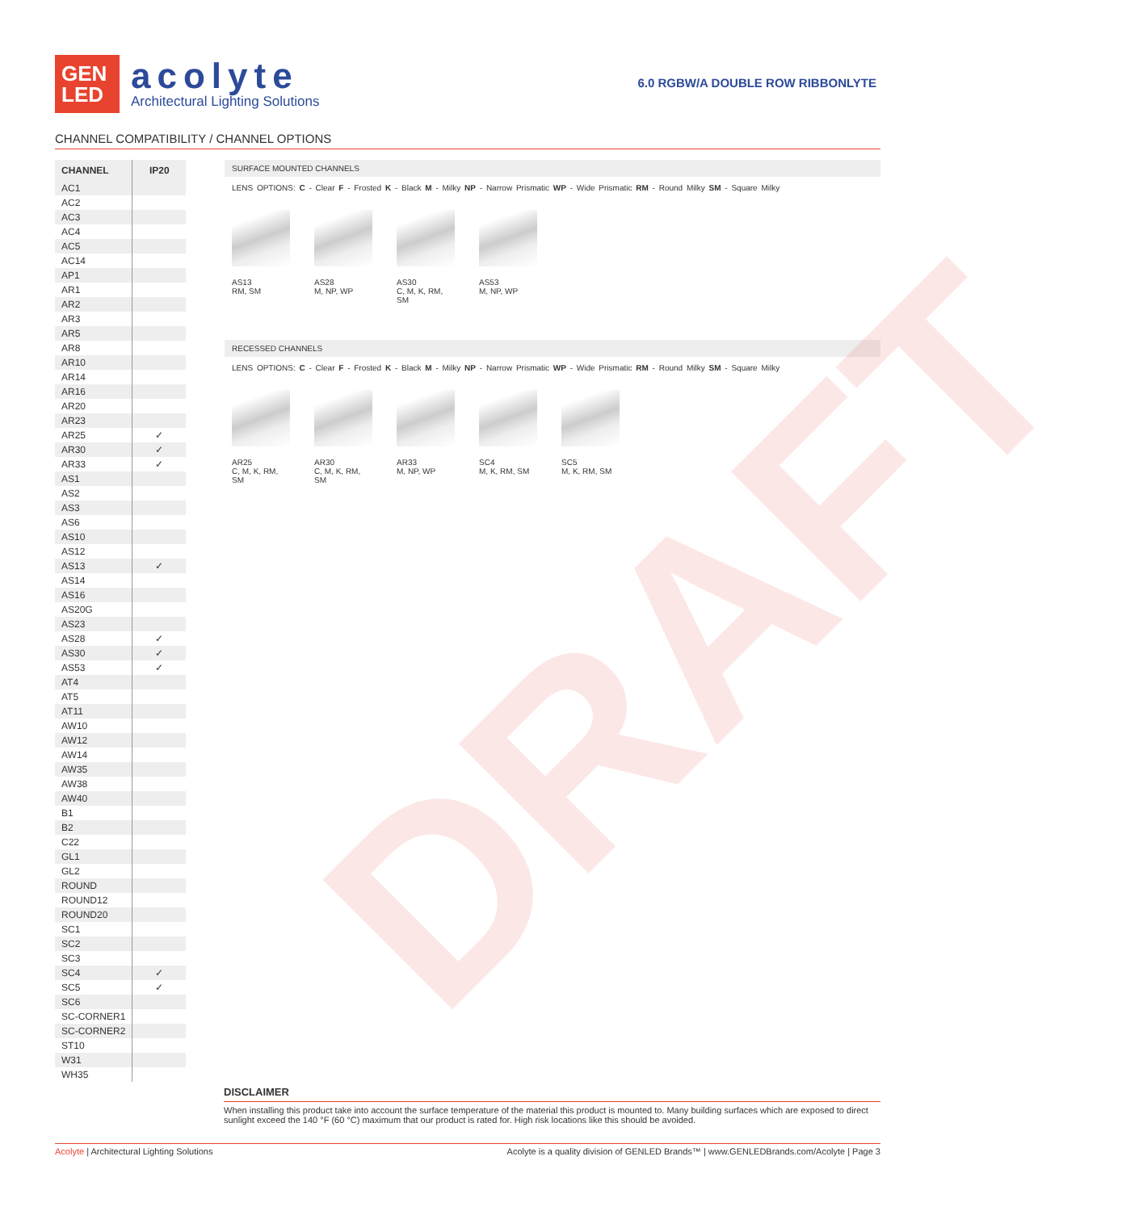GEN
LED
acolyte
Architectural Lighting Solutions
6.0 RGBW/A DOUBLE ROW RIBBONLYTE
CHANNEL COMPATIBILITY / CHANNEL OPTIONS
| CHANNEL | IP20 |
| --- | --- |
| AC1 | |
| AC2 | |
| AC3 | |
| AC4 | |
| AC5 | |
| AC14 | |
| AP1 | |
| AR1 | |
| AR2 | |
| AR3 | |
| AR5 | |
| AR8 | |
| AR10 | |
| AR14 | |
| AR16 | |
| AR20 | |
| AR23 | |
| AR25 | ✓ |
| AR30 | ✓ |
| AR33 | ✓ |
| AS1 | |
| AS2 | |
| AS3 | |
| AS6 | |
| AS10 | |
| AS12 | |
| AS13 | ✓ |
| AS14 | |
| AS16 | |
| AS20G | |
| AS23 | |
| AS28 | ✓ |
| AS30 | ✓ |
| AS53 | ✓ |
| AT4 | |
| AT5 | |
| AT11 | |
| AW10 | |
| AW12 | |
| AW14 | |
| AW35 | |
| AW38 | |
| AW40 | |
| B1 | |
| B2 | |
| C22 | |
| GL1 | |
| GL2 | |
| ROUND | |
| ROUND12 | |
| ROUND20 | |
| SC1 | |
| SC2 | |
| SC3 | |
| SC4 | ✓ |
| SC5 | ✓ |
| SC6 | |
| SC-CORNER1 | |
| SC-CORNER2 | |
| ST10 | |
| W31 | |
| WH35 | |
SURFACE MOUNTED CHANNELS
LENS OPTIONS: C - Clear F - Frosted K - Black M - Milky NP - Narrow Prismatic WP - Wide Prismatic RM - Round Milky SM - Square Milky
AS13
RM, SM
AS28
M, NP, WP
AS30
C, M, K, RM, SM
AS53
M, NP, WP
RECESSED CHANNELS
LENS OPTIONS: C - Clear F - Frosted K - Black M - Milky NP - Narrow Prismatic WP - Wide Prismatic RM - Round Milky SM - Square Milky
AR25
C, M, K, RM, SM
AR30
C, M, K, RM, SM
AR33
M, NP, WP
SC4
M, K, RM, SM
SC5
M, K, RM, SM
DRAFT
DISCLAIMER
When installing this product take into account the surface temperature of the material this product is mounted to. Many building surfaces which are exposed to direct sunlight exceed the 140 °F (60 °C) maximum that our product is rated for. High risk locations like this should be avoided.
Acolyte | Architectural Lighting Solutions Acolyte is a quality division of GENLED Brands™ | www.GENLEDBrands.com/Acolyte | Page 3